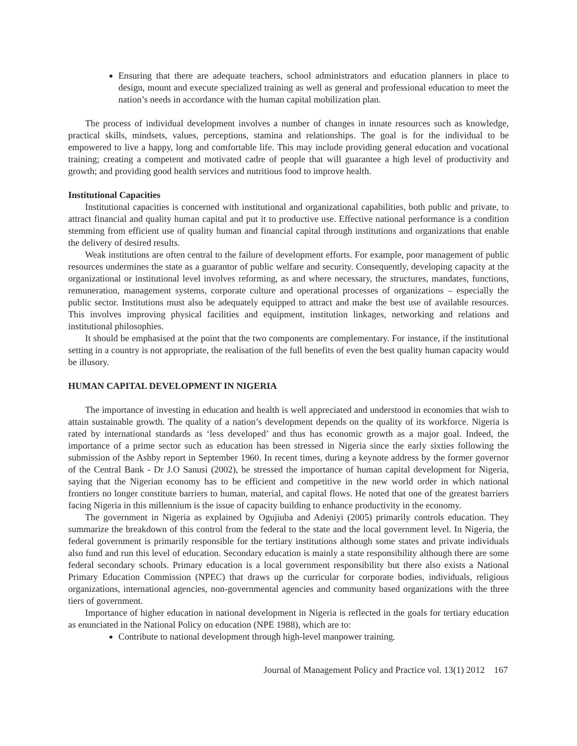Ensuring that there are adequate teachers, school administrators and education planners in place to design, mount and execute specialized training as well as general and professional education to meet the nation’s needs in accordance with the human capital mobilization plan.
The process of individual development involves a number of changes in innate resources such as knowledge, practical skills, mindsets, values, perceptions, stamina and relationships. The goal is for the individual to be empowered to live a happy, long and comfortable life. This may include providing general education and vocational training; creating a competent and motivated cadre of people that will guarantee a high level of productivity and growth; and providing good health services and nutritious food to improve health.
Institutional Capacities
Institutional capacities is concerned with institutional and organizational capabilities, both public and private, to attract financial and quality human capital and put it to productive use. Effective national performance is a condition stemming from efficient use of quality human and financial capital through institutions and organizations that enable the delivery of desired results.
Weak institutions are often central to the failure of development efforts. For example, poor management of public resources undermines the state as a guarantor of public welfare and security. Consequently, developing capacity at the organizational or institutional level involves reforming, as and where necessary, the structures, mandates, functions, remuneration, management systems, corporate culture and operational processes of organizations – especially the public sector. Institutions must also be adequately equipped to attract and make the best use of available resources. This involves improving physical facilities and equipment, institution linkages, networking and relations and institutional philosophies.
It should be emphasised at the point that the two components are complementary. For instance, if the institutional setting in a country is not appropriate, the realisation of the full benefits of even the best quality human capacity would be illusory.
HUMAN CAPITAL DEVELOPMENT IN NIGERIA
The importance of investing in education and health is well appreciated and understood in economies that wish to attain sustainable growth. The quality of a nation’s development depends on the quality of its workforce. Nigeria is rated by international standards as ‘less developed’ and thus has economic growth as a major goal. Indeed, the importance of a prime sector such as education has been stressed in Nigeria since the early sixties following the submission of the Ashby report in September 1960. In recent times, during a keynote address by the former governor of the Central Bank - Dr J.O Sanusi (2002), he stressed the importance of human capital development for Nigeria, saying that the Nigerian economy has to be efficient and competitive in the new world order in which national frontiers no longer constitute barriers to human, material, and capital flows. He noted that one of the greatest barriers facing Nigeria in this millennium is the issue of capacity building to enhance productivity in the economy.
The government in Nigeria as explained by Ogujiuba and Adeniyi (2005) primarily controls education. They summarize the breakdown of this control from the federal to the state and the local government level. In Nigeria, the federal government is primarily responsible for the tertiary institutions although some states and private individuals also fund and run this level of education. Secondary education is mainly a state responsibility although there are some federal secondary schools. Primary education is a local government responsibility but there also exists a National Primary Education Commission (NPEC) that draws up the curricular for corporate bodies, individuals, religious organizations, international agencies, non-governmental agencies and community based organizations with the three tiers of government.
Importance of higher education in national development in Nigeria is reflected in the goals for tertiary education as enunciated in the National Policy on education (NPE 1988), which are to:
Contribute to national development through high-level manpower training.
Journal of Management Policy and Practice vol. 13(1) 2012 167